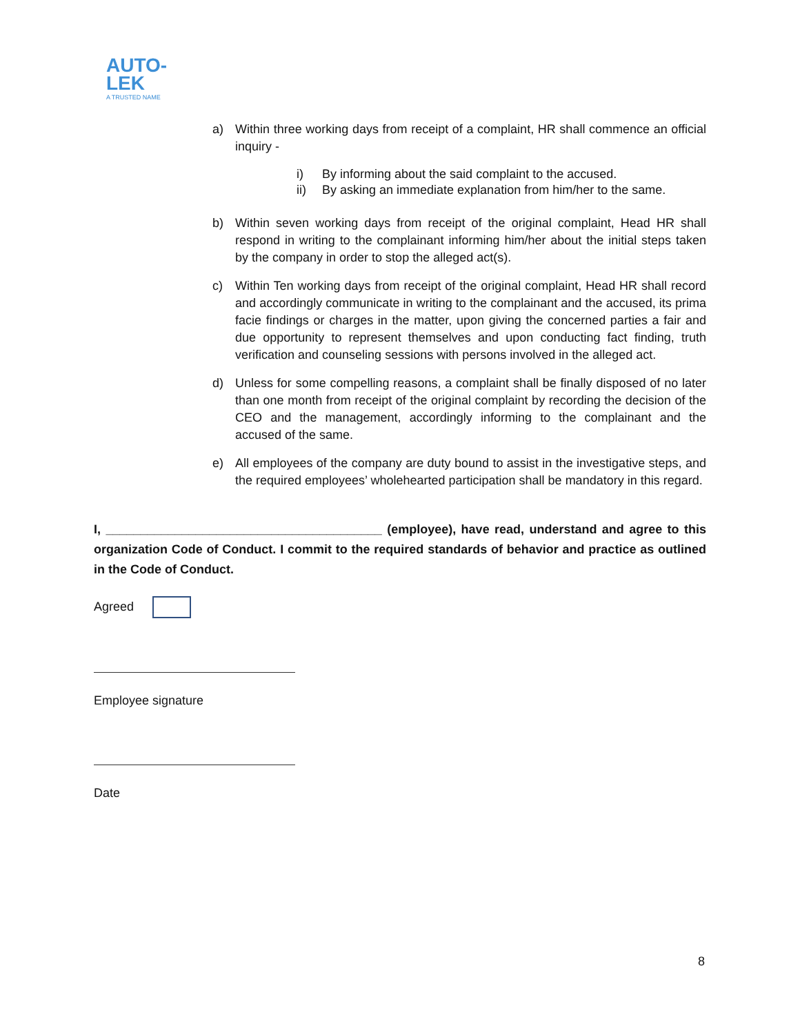AUTO-
LEK
A TRUSTED NAME
a) Within three working days from receipt of a complaint, HR shall commence an official inquiry -
i) By informing about the said complaint to the accused.
ii) By asking an immediate explanation from him/her to the same.
b) Within seven working days from receipt of the original complaint, Head HR shall respond in writing to the complainant informing him/her about the initial steps taken by the company in order to stop the alleged act(s).
c) Within Ten working days from receipt of the original complaint, Head HR shall record and accordingly communicate in writing to the complainant and the accused, its prima facie findings or charges in the matter, upon giving the concerned parties a fair and due opportunity to represent themselves and upon conducting fact finding, truth verification and counseling sessions with persons involved in the alleged act.
d) Unless for some compelling reasons, a complaint shall be finally disposed of no later than one month from receipt of the original complaint by recording the decision of the CEO and the management, accordingly informing to the complainant and the accused of the same.
e) All employees of the company are duty bound to assist in the investigative steps, and the required employees’ wholehearted participation shall be mandatory in this regard.
I, ________________________________________ (employee), have read, understand and agree to this organization Code of Conduct. I commit to the required standards of behavior and practice as outlined in the Code of Conduct.
Agreed
Employee signature
Date
8